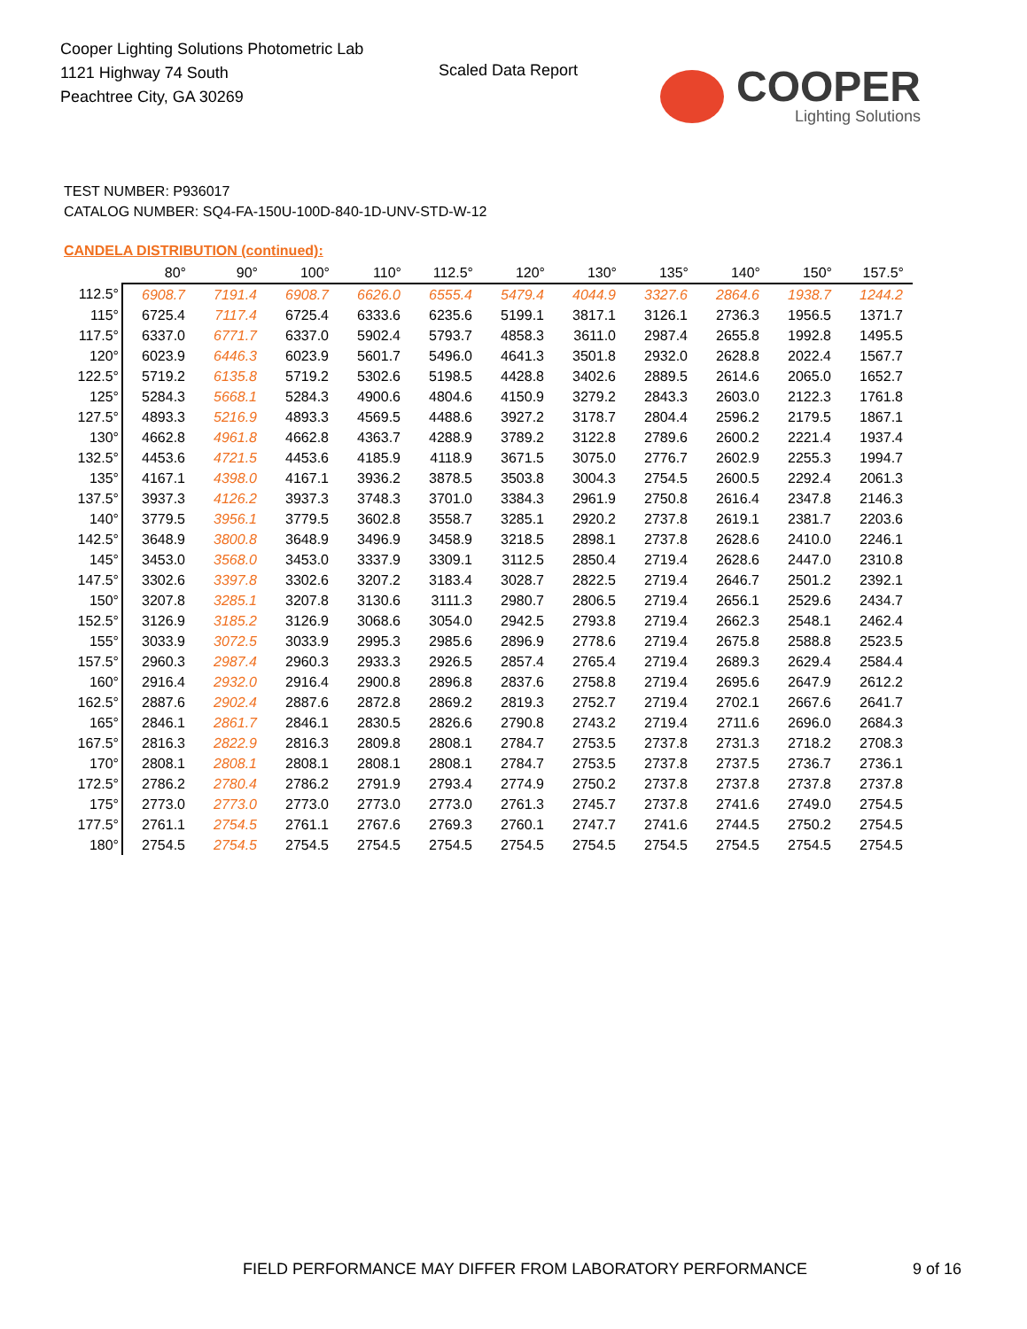Cooper Lighting Solutions Photometric Lab
1121 Highway 74 South
Peachtree City, GA 30269
Scaled Data Report
COOPER
Lighting Solutions
TEST NUMBER: P936017
CATALOG NUMBER: SQ4-FA-150U-100D-840-1D-UNV-STD-W-12
CANDELA DISTRIBUTION (continued):
| | 80° | 90° | 100° | 110° | 112.5° | 120° | 130° | 135° | 140° | 150° | 157.5° |
| --- | --- | --- | --- | --- | --- | --- | --- | --- | --- | --- | --- |
| 112.5° | 6908.7 | 7191.4 | 6908.7 | 6626.0 | 6555.4 | 5479.4 | 4044.9 | 3327.6 | 2864.6 | 1938.7 | 1244.2 |
| 115° | 6725.4 | 7117.4 | 6725.4 | 6333.6 | 6235.6 | 5199.1 | 3817.1 | 3126.1 | 2736.3 | 1956.5 | 1371.7 |
| 117.5° | 6337.0 | 6771.7 | 6337.0 | 5902.4 | 5793.7 | 4858.3 | 3611.0 | 2987.4 | 2655.8 | 1992.8 | 1495.5 |
| 120° | 6023.9 | 6446.3 | 6023.9 | 5601.7 | 5496.0 | 4641.3 | 3501.8 | 2932.0 | 2628.8 | 2022.4 | 1567.7 |
| 122.5° | 5719.2 | 6135.8 | 5719.2 | 5302.6 | 5198.5 | 4428.8 | 3402.6 | 2889.5 | 2614.6 | 2065.0 | 1652.7 |
| 125° | 5284.3 | 5668.1 | 5284.3 | 4900.6 | 4804.6 | 4150.9 | 3279.2 | 2843.3 | 2603.0 | 2122.3 | 1761.8 |
| 127.5° | 4893.3 | 5216.9 | 4893.3 | 4569.5 | 4488.6 | 3927.2 | 3178.7 | 2804.4 | 2596.2 | 2179.5 | 1867.1 |
| 130° | 4662.8 | 4961.8 | 4662.8 | 4363.7 | 4288.9 | 3789.2 | 3122.8 | 2789.6 | 2600.2 | 2221.4 | 1937.4 |
| 132.5° | 4453.6 | 4721.5 | 4453.6 | 4185.9 | 4118.9 | 3671.5 | 3075.0 | 2776.7 | 2602.9 | 2255.3 | 1994.7 |
| 135° | 4167.1 | 4398.0 | 4167.1 | 3936.2 | 3878.5 | 3503.8 | 3004.3 | 2754.5 | 2600.5 | 2292.4 | 2061.3 |
| 137.5° | 3937.3 | 4126.2 | 3937.3 | 3748.3 | 3701.0 | 3384.3 | 2961.9 | 2750.8 | 2616.4 | 2347.8 | 2146.3 |
| 140° | 3779.5 | 3956.1 | 3779.5 | 3602.8 | 3558.7 | 3285.1 | 2920.2 | 2737.8 | 2619.1 | 2381.7 | 2203.6 |
| 142.5° | 3648.9 | 3800.8 | 3648.9 | 3496.9 | 3458.9 | 3218.5 | 2898.1 | 2737.8 | 2628.6 | 2410.0 | 2246.1 |
| 145° | 3453.0 | 3568.0 | 3453.0 | 3337.9 | 3309.1 | 3112.5 | 2850.4 | 2719.4 | 2628.6 | 2447.0 | 2310.8 |
| 147.5° | 3302.6 | 3397.8 | 3302.6 | 3207.2 | 3183.4 | 3028.7 | 2822.5 | 2719.4 | 2646.7 | 2501.2 | 2392.1 |
| 150° | 3207.8 | 3285.1 | 3207.8 | 3130.6 | 3111.3 | 2980.7 | 2806.5 | 2719.4 | 2656.1 | 2529.6 | 2434.7 |
| 152.5° | 3126.9 | 3185.2 | 3126.9 | 3068.6 | 3054.0 | 2942.5 | 2793.8 | 2719.4 | 2662.3 | 2548.1 | 2462.4 |
| 155° | 3033.9 | 3072.5 | 3033.9 | 2995.3 | 2985.6 | 2896.9 | 2778.6 | 2719.4 | 2675.8 | 2588.8 | 2523.5 |
| 157.5° | 2960.3 | 2987.4 | 2960.3 | 2933.3 | 2926.5 | 2857.4 | 2765.4 | 2719.4 | 2689.3 | 2629.4 | 2584.4 |
| 160° | 2916.4 | 2932.0 | 2916.4 | 2900.8 | 2896.8 | 2837.6 | 2758.8 | 2719.4 | 2695.6 | 2647.9 | 2612.2 |
| 162.5° | 2887.6 | 2902.4 | 2887.6 | 2872.8 | 2869.2 | 2819.3 | 2752.7 | 2719.4 | 2702.1 | 2667.6 | 2641.7 |
| 165° | 2846.1 | 2861.7 | 2846.1 | 2830.5 | 2826.6 | 2790.8 | 2743.2 | 2719.4 | 2711.6 | 2696.0 | 2684.3 |
| 167.5° | 2816.3 | 2822.9 | 2816.3 | 2809.8 | 2808.1 | 2784.7 | 2753.5 | 2737.8 | 2731.3 | 2718.2 | 2708.3 |
| 170° | 2808.1 | 2808.1 | 2808.1 | 2808.1 | 2808.1 | 2784.7 | 2753.5 | 2737.8 | 2737.5 | 2736.7 | 2736.1 |
| 172.5° | 2786.2 | 2780.4 | 2786.2 | 2791.9 | 2793.4 | 2774.9 | 2750.2 | 2737.8 | 2737.8 | 2737.8 | 2737.8 |
| 175° | 2773.0 | 2773.0 | 2773.0 | 2773.0 | 2773.0 | 2761.3 | 2745.7 | 2737.8 | 2741.6 | 2749.0 | 2754.5 |
| 177.5° | 2761.1 | 2754.5 | 2761.1 | 2767.6 | 2769.3 | 2760.1 | 2747.7 | 2741.6 | 2744.5 | 2750.2 | 2754.5 |
| 180° | 2754.5 | 2754.5 | 2754.5 | 2754.5 | 2754.5 | 2754.5 | 2754.5 | 2754.5 | 2754.5 | 2754.5 | 2754.5 |
FIELD PERFORMANCE MAY DIFFER FROM LABORATORY PERFORMANCE
9 of 16